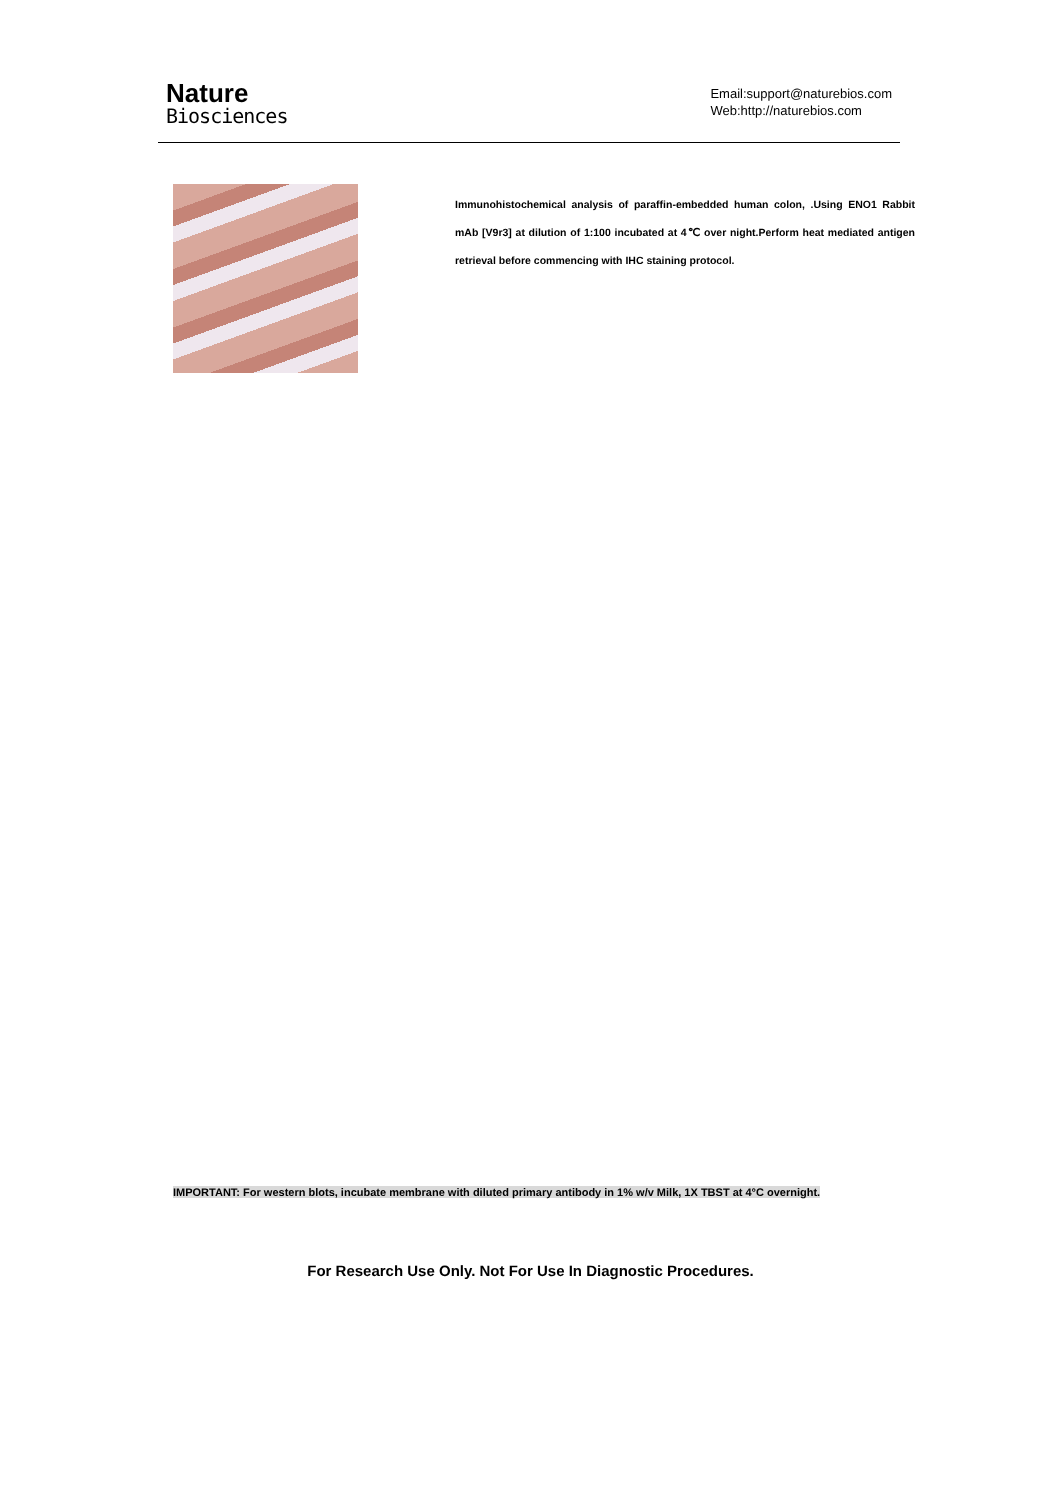Nature
Biosciences
Email:support@naturebios.com
Web:http://naturebios.com
Immunohistochemical analysis of paraffin-embedded human colon, .Using ENO1 Rabbit mAb [V9r3] at dilution of 1:100 incubated at 4℃ over night.Perform heat mediated antigen retrieval before commencing with IHC staining protocol.
IMPORTANT: For western blots, incubate membrane with diluted primary antibody in 1% w/v Milk, 1X TBST at 4°C overnight.
For Research Use Only. Not For Use In Diagnostic Procedures.